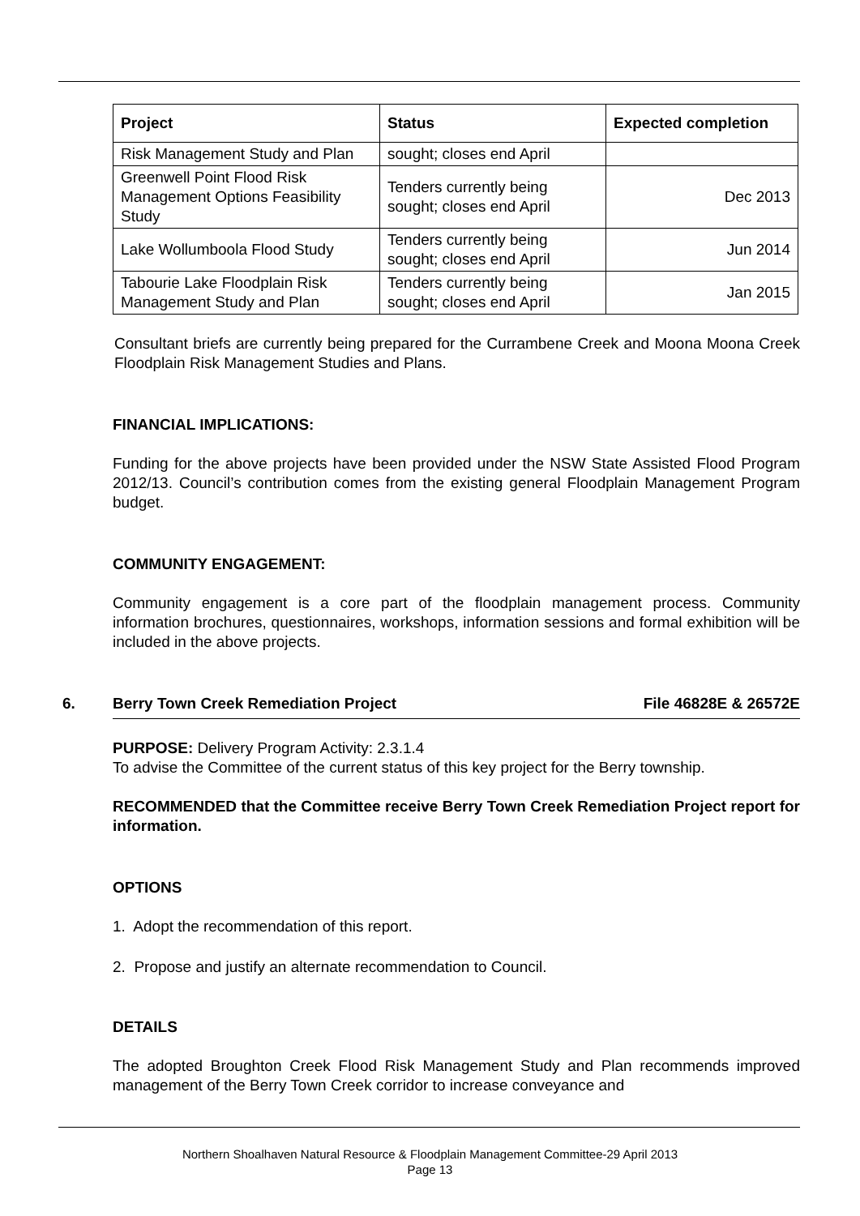| Project | Status | Expected completion |
| --- | --- | --- |
| Risk Management Study and Plan | sought; closes end April | |
| Greenwell Point Flood Risk Management Options Feasibility Study | Tenders currently being sought; closes end April | Dec 2013 |
| Lake Wollumboola Flood Study | Tenders currently being sought; closes end April | Jun 2014 |
| Tabourie Lake Floodplain Risk Management Study and Plan | Tenders currently being sought; closes end April | Jan 2015 |
Consultant briefs are currently being prepared for the Currambene Creek and Moona Moona Creek Floodplain Risk Management Studies and Plans.
FINANCIAL IMPLICATIONS:
Funding for the above projects have been provided under the NSW State Assisted Flood Program 2012/13. Council’s contribution comes from the existing general Floodplain Management Program budget.
COMMUNITY ENGAGEMENT:
Community engagement is a core part of the floodplain management process. Community information brochures, questionnaires, workshops, information sessions and formal exhibition will be included in the above projects.
6. Berry Town Creek Remediation Project File 46828E & 26572E
PURPOSE: Delivery Program Activity: 2.3.1.4
To advise the Committee of the current status of this key project for the Berry township.
RECOMMENDED that the Committee receive Berry Town Creek Remediation Project report for information.
OPTIONS
1. Adopt the recommendation of this report.
2. Propose and justify an alternate recommendation to Council.
DETAILS
The adopted Broughton Creek Flood Risk Management Study and Plan recommends improved management of the Berry Town Creek corridor to increase conveyance and
Northern Shoalhaven Natural Resource & Floodplain Management Committee-29 April 2013
Page 13